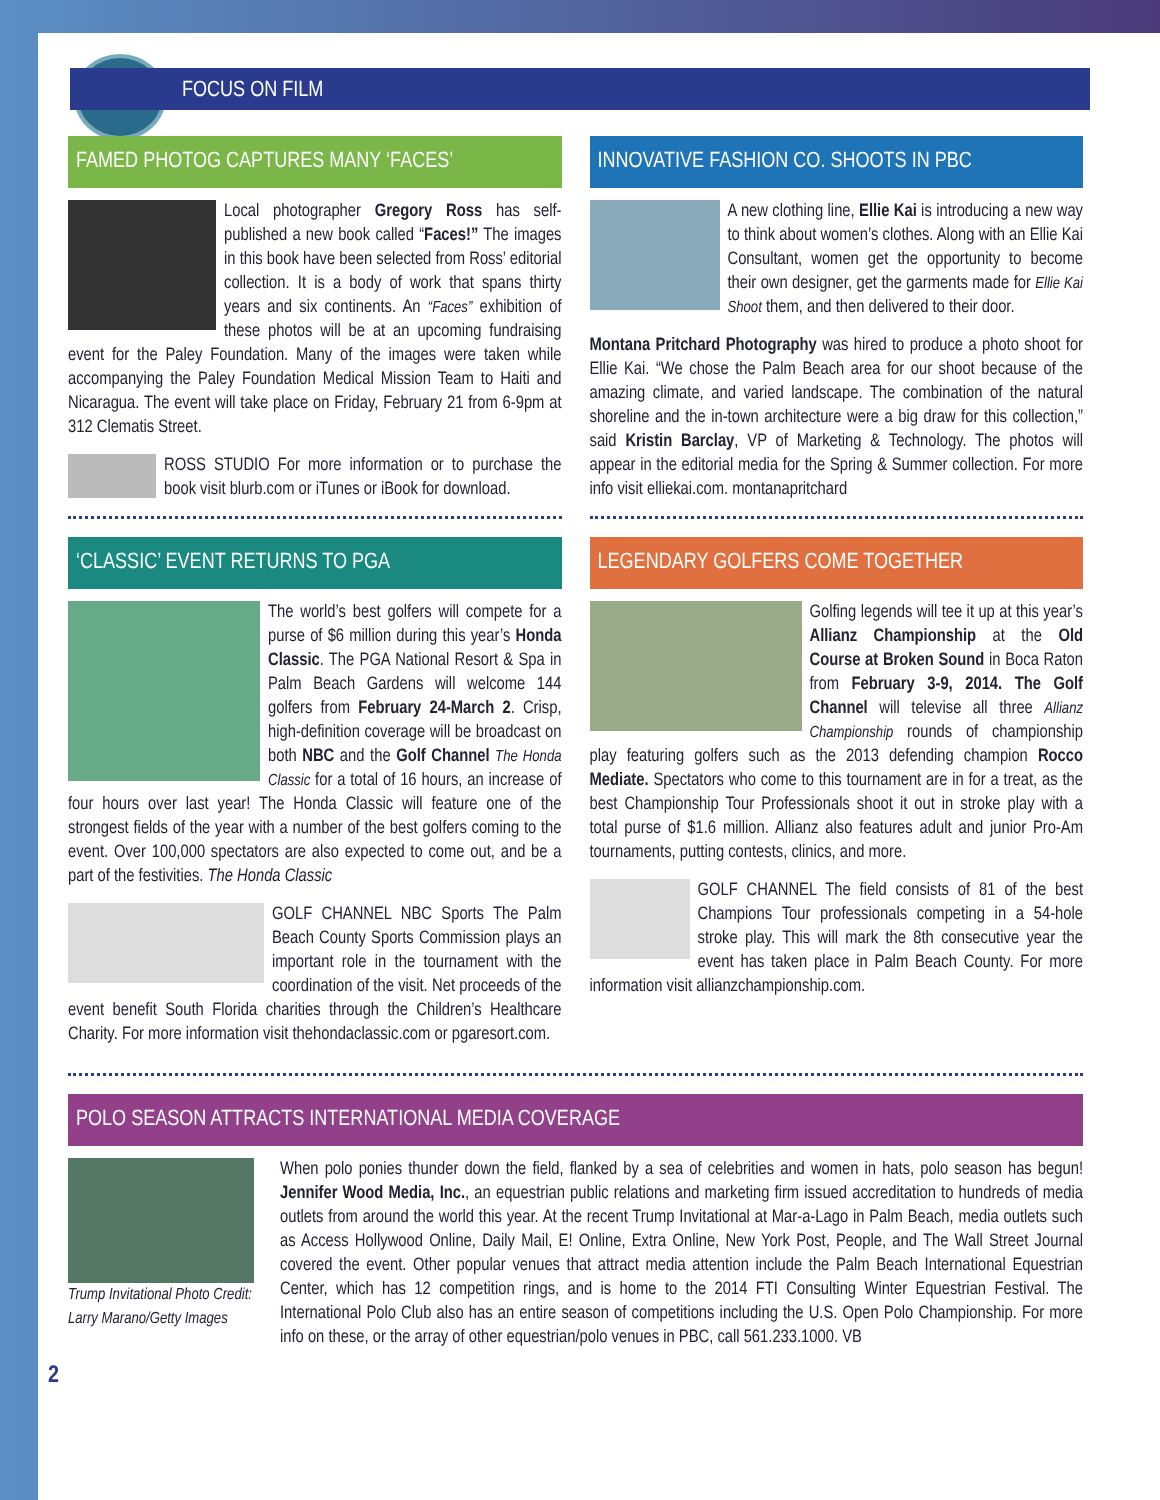FOCUS ON FILM
FAMED PHOTOG CAPTURES MANY ‘FACES’
Local photographer Gregory Ross has self-published a new book called “Faces!” The images in this book have been selected from Ross’ editorial collection. It is a body of work that spans thirty years and six continents. An “Faces” exhibition of these photos will be at an upcoming fundraising event for the Paley Foundation. Many of the images were taken while accompanying the Paley Foundation Medical Mission Team to Haiti and Nicaragua. The event will take place on Friday, February 21 from 6-9pm at 312 Clematis Street.
ROSS STUDIO For more information or to purchase the book visit blurb.com or iTunes or iBook for download.
‘CLASSIC’ EVENT RETURNS TO PGA
The world’s best golfers will compete for a purse of $6 million during this year’s Honda Classic. The PGA National Resort & Spa in Palm Beach Gardens will welcome 144 golfers from February 24-March 2. Crisp, high-definition coverage will be broadcast on both NBC and the Golf Channel The Honda Classic for a total of 16 hours, an increase of four hours over last year! The Honda Classic will feature one of the strongest fields of the year with a number of the best golfers coming to the event. Over 100,000 spectators are also expected to come out, and be a part of the festivities. The Honda Classic
GOLF CHANNEL NBC Sports The Palm Beach County Sports Commission plays an important role in the tournament with the coordination of the visit. Net proceeds of the event benefit South Florida charities through the Children’s Healthcare Charity. For more information visit thehondaclassic.com or pgaresort.com.
INNOVATIVE FASHION CO. SHOOTS IN PBC
A new clothing line, Ellie Kai is introducing a new way to think about women’s clothes. Along with an Ellie Kai Consultant, women get the opportunity to become their own designer, get the garments made for Ellie Kai Shoot them, and then delivered to their door.
Montana Pritchard Photography was hired to produce a photo shoot for Ellie Kai. “We chose the Palm Beach area for our shoot because of the amazing climate, and varied landscape. The combination of the natural shoreline and the in-town architecture were a big draw for this collection,” said Kristin Barclay, VP of Marketing & Technology. The photos will appear in the editorial media for the Spring & Summer collection. For more info visit elliekai.com. montanapritchard
LEGENDARY GOLFERS COME TOGETHER
Golfing legends will tee it up at this year’s Allianz Championship at the Old Course at Broken Sound in Boca Raton from February 3-9, 2014. The Golf Channel will televise all three Allianz Championship rounds of championship play featuring golfers such as the 2013 defending champion Rocco Mediate. Spectators who come to this tournament are in for a treat, as the best Championship Tour Professionals shoot it out in stroke play with a total purse of $1.6 million. Allianz also features adult and junior Pro-Am tournaments, putting contests, clinics, and more.
GOLF CHANNEL The field consists of 81 of the best Champions Tour professionals competing in a 54-hole stroke play. This will mark the 8th consecutive year the event has taken place in Palm Beach County. For more information visit allianzchampionship.com.
POLO SEASON ATTRACTS INTERNATIONAL MEDIA COVERAGE
Trump Invitational Photo Credit: Larry Marano/Getty Images
When polo ponies thunder down the field, flanked by a sea of celebrities and women in hats, polo season has begun! Jennifer Wood Media, Inc., an equestrian public relations and marketing firm issued accreditation to hundreds of media outlets from around the world this year. At the recent Trump Invitational at Mar-a-Lago in Palm Beach, media outlets such as Access Hollywood Online, Daily Mail, E! Online, Extra Online, New York Post, People, and The Wall Street Journal covered the event. Other popular venues that attract media attention include the Palm Beach International Equestrian Center, which has 12 competition rings, and is home to the 2014 FTI Consulting Winter Equestrian Festival. The International Polo Club also has an entire season of competitions including the U.S. Open Polo Championship. For more info on these, or the array of other equestrian/polo venues in PBC, call 561.233.1000. VB
2